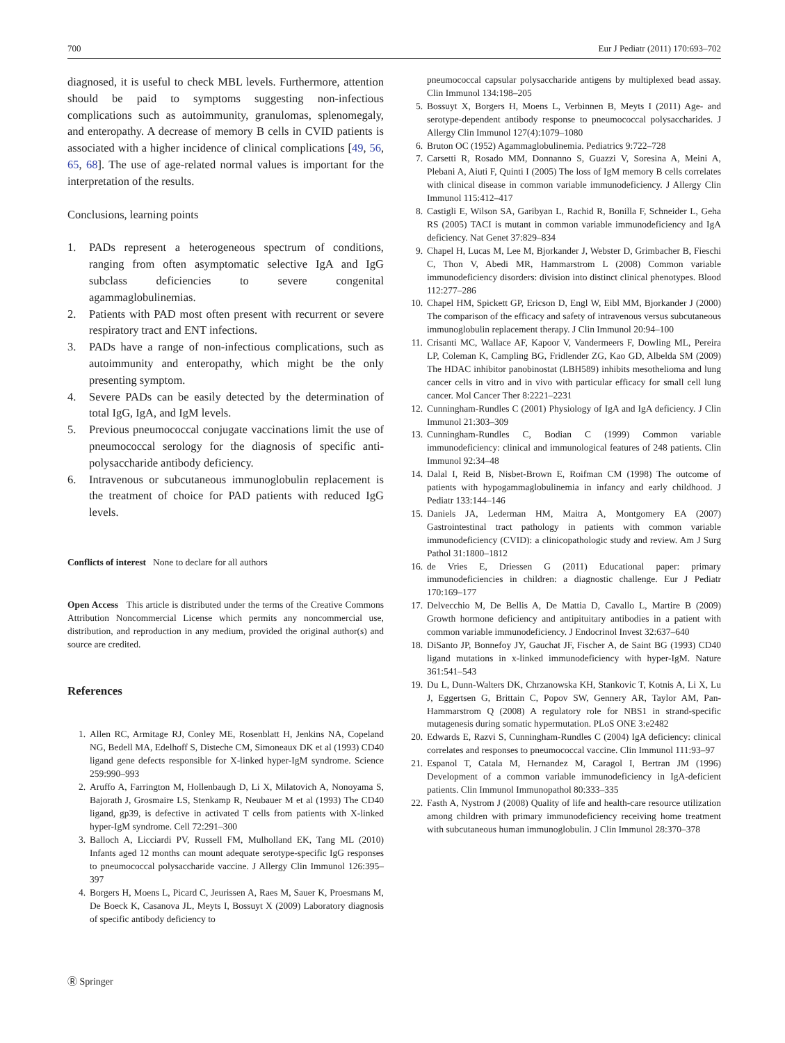700 Eur J Pediatr (2011) 170:693–702
diagnosed, it is useful to check MBL levels. Furthermore, attention should be paid to symptoms suggesting non-infectious complications such as autoimmunity, granulomas, splenomegaly, and enteropathy. A decrease of memory B cells in CVID patients is associated with a higher incidence of clinical complications [49, 56, 65, 68]. The use of age-related normal values is important for the interpretation of the results.
Conclusions, learning points
1. PADs represent a heterogeneous spectrum of conditions, ranging from often asymptomatic selective IgA and IgG subclass deficiencies to severe congenital agammaglobulinemias.
2. Patients with PAD most often present with recurrent or severe respiratory tract and ENT infections.
3. PADs have a range of non-infectious complications, such as autoimmunity and enteropathy, which might be the only presenting symptom.
4. Severe PADs can be easily detected by the determination of total IgG, IgA, and IgM levels.
5. Previous pneumococcal conjugate vaccinations limit the use of pneumococcal serology for the diagnosis of specific anti-polysaccharide antibody deficiency.
6. Intravenous or subcutaneous immunoglobulin replacement is the treatment of choice for PAD patients with reduced IgG levels.
Conflicts of interest None to declare for all authors
Open Access This article is distributed under the terms of the Creative Commons Attribution Noncommercial License which permits any noncommercial use, distribution, and reproduction in any medium, provided the original author(s) and source are credited.
References
1. Allen RC, Armitage RJ, Conley ME, Rosenblatt H, Jenkins NA, Copeland NG, Bedell MA, Edelhoff S, Disteche CM, Simoneaux DK et al (1993) CD40 ligand gene defects responsible for X-linked hyper-IgM syndrome. Science 259:990–993
2. Aruffo A, Farrington M, Hollenbaugh D, Li X, Milatovich A, Nonoyama S, Bajorath J, Grosmaire LS, Stenkamp R, Neubauer M et al (1993) The CD40 ligand, gp39, is defective in activated T cells from patients with X-linked hyper-IgM syndrome. Cell 72:291–300
3. Balloch A, Licciardi PV, Russell FM, Mulholland EK, Tang ML (2010) Infants aged 12 months can mount adequate serotype-specific IgG responses to pneumococcal polysaccharide vaccine. J Allergy Clin Immunol 126:395–397
4. Borgers H, Moens L, Picard C, Jeurissen A, Raes M, Sauer K, Proesmans M, De Boeck K, Casanova JL, Meyts I, Bossuyt X (2009) Laboratory diagnosis of specific antibody deficiency to
pneumococcal capsular polysaccharide antigens by multiplexed bead assay. Clin Immunol 134:198–205
5. Bossuyt X, Borgers H, Moens L, Verbinnen B, Meyts I (2011) Age- and serotype-dependent antibody response to pneumococcal polysaccharides. J Allergy Clin Immunol 127(4):1079–1080
6. Bruton OC (1952) Agammaglobulinemia. Pediatrics 9:722–728
7. Carsetti R, Rosado MM, Donnanno S, Guazzi V, Soresina A, Meini A, Plebani A, Aiuti F, Quinti I (2005) The loss of IgM memory B cells correlates with clinical disease in common variable immunodeficiency. J Allergy Clin Immunol 115:412–417
8. Castigli E, Wilson SA, Garibyan L, Rachid R, Bonilla F, Schneider L, Geha RS (2005) TACI is mutant in common variable immunodeficiency and IgA deficiency. Nat Genet 37:829–834
9. Chapel H, Lucas M, Lee M, Bjorkander J, Webster D, Grimbacher B, Fieschi C, Thon V, Abedi MR, Hammarstrom L (2008) Common variable immunodeficiency disorders: division into distinct clinical phenotypes. Blood 112:277–286
10. Chapel HM, Spickett GP, Ericson D, Engl W, Eibl MM, Bjorkander J (2000) The comparison of the efficacy and safety of intravenous versus subcutaneous immunoglobulin replacement therapy. J Clin Immunol 20:94–100
11. Crisanti MC, Wallace AF, Kapoor V, Vandermeers F, Dowling ML, Pereira LP, Coleman K, Campling BG, Fridlender ZG, Kao GD, Albelda SM (2009) The HDAC inhibitor panobinostat (LBH589) inhibits mesothelioma and lung cancer cells in vitro and in vivo with particular efficacy for small cell lung cancer. Mol Cancer Ther 8:2221–2231
12. Cunningham-Rundles C (2001) Physiology of IgA and IgA deficiency. J Clin Immunol 21:303–309
13. Cunningham-Rundles C, Bodian C (1999) Common variable immunodeficiency: clinical and immunological features of 248 patients. Clin Immunol 92:34–48
14. Dalal I, Reid B, Nisbet-Brown E, Roifman CM (1998) The outcome of patients with hypogammaglobulinemia in infancy and early childhood. J Pediatr 133:144–146
15. Daniels JA, Lederman HM, Maitra A, Montgomery EA (2007) Gastrointestinal tract pathology in patients with common variable immunodeficiency (CVID): a clinicopathologic study and review. Am J Surg Pathol 31:1800–1812
16. de Vries E, Driessen G (2011) Educational paper: primary immunodeficiencies in children: a diagnostic challenge. Eur J Pediatr 170:169–177
17. Delvecchio M, De Bellis A, De Mattia D, Cavallo L, Martire B (2009) Growth hormone deficiency and antipituitary antibodies in a patient with common variable immunodeficiency. J Endocrinol Invest 32:637–640
18. DiSanto JP, Bonnefoy JY, Gauchat JF, Fischer A, de Saint BG (1993) CD40 ligand mutations in x-linked immunodeficiency with hyper-IgM. Nature 361:541–543
19. Du L, Dunn-Walters DK, Chrzanowska KH, Stankovic T, Kotnis A, Li X, Lu J, Eggertsen G, Brittain C, Popov SW, Gennery AR, Taylor AM, Pan-Hammarstrom Q (2008) A regulatory role for NBS1 in strand-specific mutagenesis during somatic hypermutation. PLoS ONE 3:e2482
20. Edwards E, Razvi S, Cunningham-Rundles C (2004) IgA deficiency: clinical correlates and responses to pneumococcal vaccine. Clin Immunol 111:93–97
21. Espanol T, Catala M, Hernandez M, Caragol I, Bertran JM (1996) Development of a common variable immunodeficiency in IgA-deficient patients. Clin Immunol Immunopathol 80:333–335
22. Fasth A, Nystrom J (2008) Quality of life and health-care resource utilization among children with primary immunodeficiency receiving home treatment with subcutaneous human immunoglobulin. J Clin Immunol 28:370–378
Ⓡ Springer